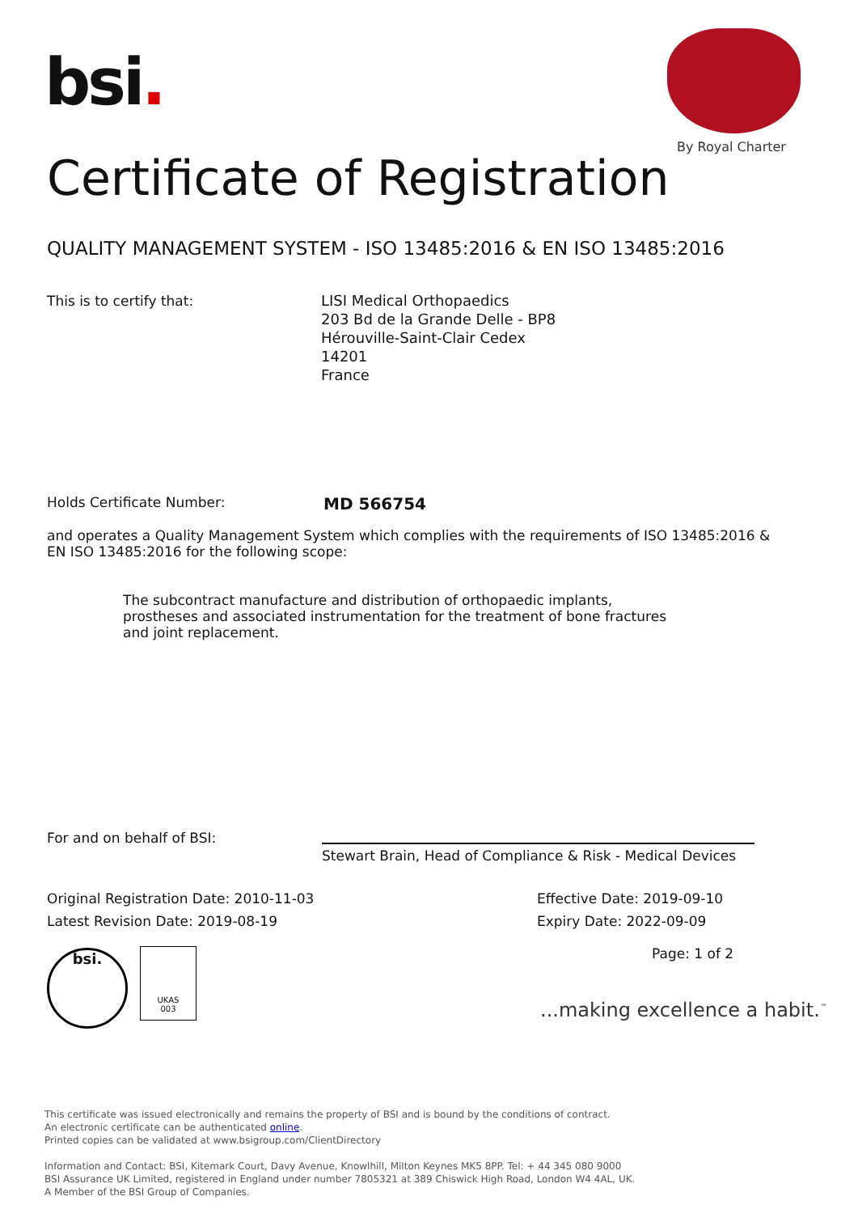bsi.
By Royal Charter
Certificate of Registration
QUALITY MANAGEMENT SYSTEM - ISO 13485:2016 & EN ISO 13485:2016
This is to certify that:
LISI Medical Orthopaedics
203 Bd de la Grande Delle - BP8
Hérouville-Saint-Clair Cedex
14201
France
Holds Certificate Number: MD 566754
and operates a Quality Management System which complies with the requirements of ISO 13485:2016 & EN ISO 13485:2016 for the following scope:
The subcontract manufacture and distribution of orthopaedic implants, prostheses and associated instrumentation for the treatment of bone fractures and joint replacement.
For and on behalf of BSI:
Stewart Brain, Head of Compliance & Risk - Medical Devices
Original Registration Date: 2010-11-03
Effective Date: 2019-09-10
Latest Revision Date: 2019-08-19
Expiry Date: 2022-09-09
Page: 1 of 2
bsi.
UKAS
003
...making excellence a habit.<sup>™</sup>
This certificate was issued electronically and remains the property of BSI and is bound by the conditions of contract.
An electronic certificate can be authenticated online.
Printed copies can be validated at www.bsigroup.com/ClientDirectory
Information and Contact: BSI, Kitemark Court, Davy Avenue, Knowlhill, Milton Keynes MK5 8PP. Tel: + 44 345 080 9000
BSI Assurance UK Limited, registered in England under number 7805321 at 389 Chiswick High Road, London W4 4AL, UK.
A Member of the BSI Group of Companies.